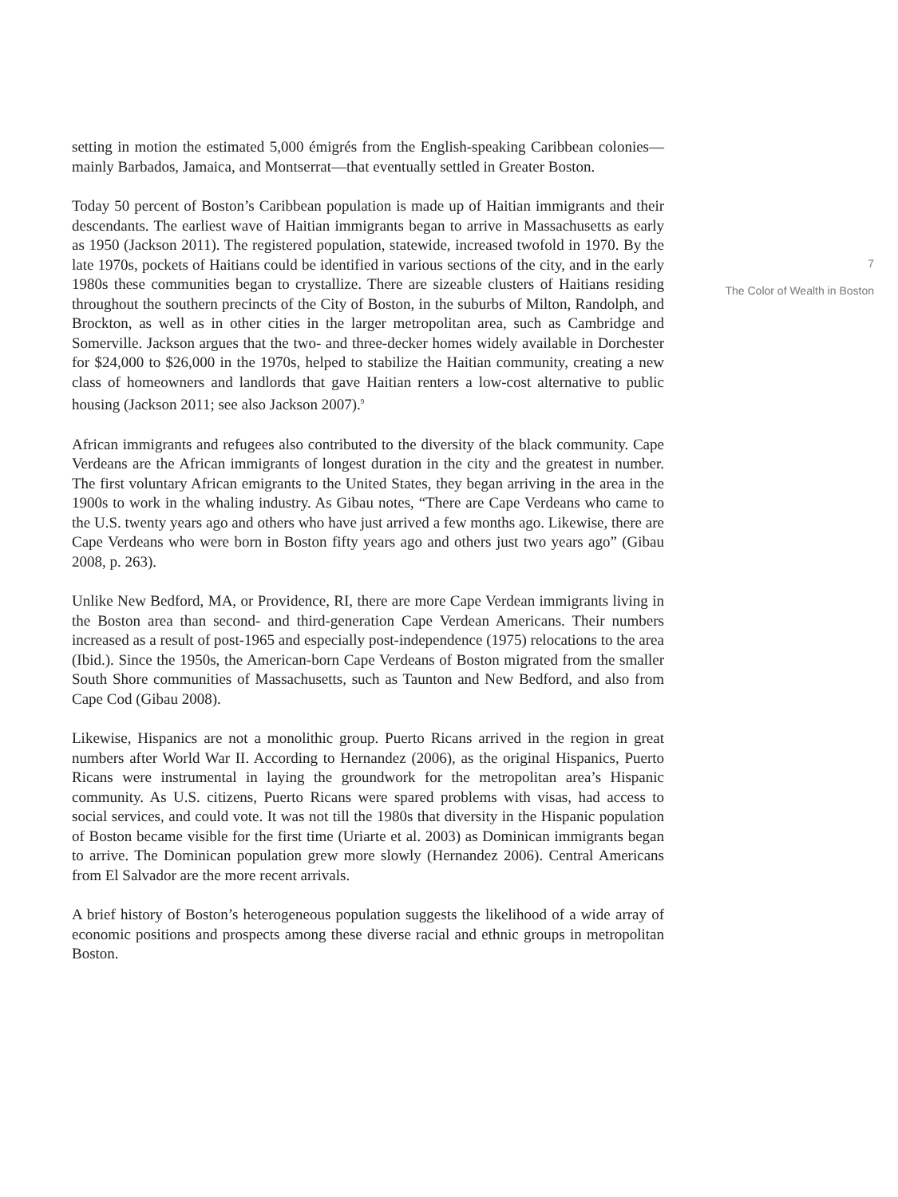setting in motion the estimated 5,000 émigrés from the English-speaking Caribbean colonies—mainly Barbados, Jamaica, and Montserrat—that eventually settled in Greater Boston.
Today 50 percent of Boston’s Caribbean population is made up of Haitian immigrants and their descendants. The earliest wave of Haitian immigrants began to arrive in Massachusetts as early as 1950 (Jackson 2011). The registered population, statewide, increased twofold in 1970. By the late 1970s, pockets of Haitians could be identified in various sections of the city, and in the early 1980s these communities began to crystallize. There are sizeable clusters of Haitians residing throughout the southern precincts of the City of Boston, in the suburbs of Milton, Randolph, and Brockton, as well as in other cities in the larger metropolitan area, such as Cambridge and Somerville. Jackson argues that the two- and three-decker homes widely available in Dorchester for $24,000 to $26,000 in the 1970s, helped to stabilize the Haitian community, creating a new class of homeowners and landlords that gave Haitian renters a low-cost alternative to public housing (Jackson 2011; see also Jackson 2007).<sup>9</sup>
African immigrants and refugees also contributed to the diversity of the black community. Cape Verdeans are the African immigrants of longest duration in the city and the greatest in number. The first voluntary African emigrants to the United States, they began arriving in the area in the 1900s to work in the whaling industry. As Gibau notes, “There are Cape Verdeans who came to the U.S. twenty years ago and others who have just arrived a few months ago. Likewise, there are Cape Verdeans who were born in Boston fifty years ago and others just two years ago” (Gibau 2008, p. 263).
Unlike New Bedford, MA, or Providence, RI, there are more Cape Verdean immigrants living in the Boston area than second- and third-generation Cape Verdean Americans. Their numbers increased as a result of post-1965 and especially post-independence (1975) relocations to the area (Ibid.). Since the 1950s, the American-born Cape Verdeans of Boston migrated from the smaller South Shore communities of Massachusetts, such as Taunton and New Bedford, and also from Cape Cod (Gibau 2008).
Likewise, Hispanics are not a monolithic group. Puerto Ricans arrived in the region in great numbers after World War II. According to Hernandez (2006), as the original Hispanics, Puerto Ricans were instrumental in laying the groundwork for the metropolitan area’s Hispanic community. As U.S. citizens, Puerto Ricans were spared problems with visas, had access to social services, and could vote. It was not till the 1980s that diversity in the Hispanic population of Boston became visible for the first time (Uriarte et al. 2003) as Dominican immigrants began to arrive. The Dominican population grew more slowly (Hernandez 2006). Central Americans from El Salvador are the more recent arrivals.
A brief history of Boston’s heterogeneous population suggests the likelihood of a wide array of economic positions and prospects among these diverse racial and ethnic groups in metropolitan Boston.
7
The Color of Wealth in Boston